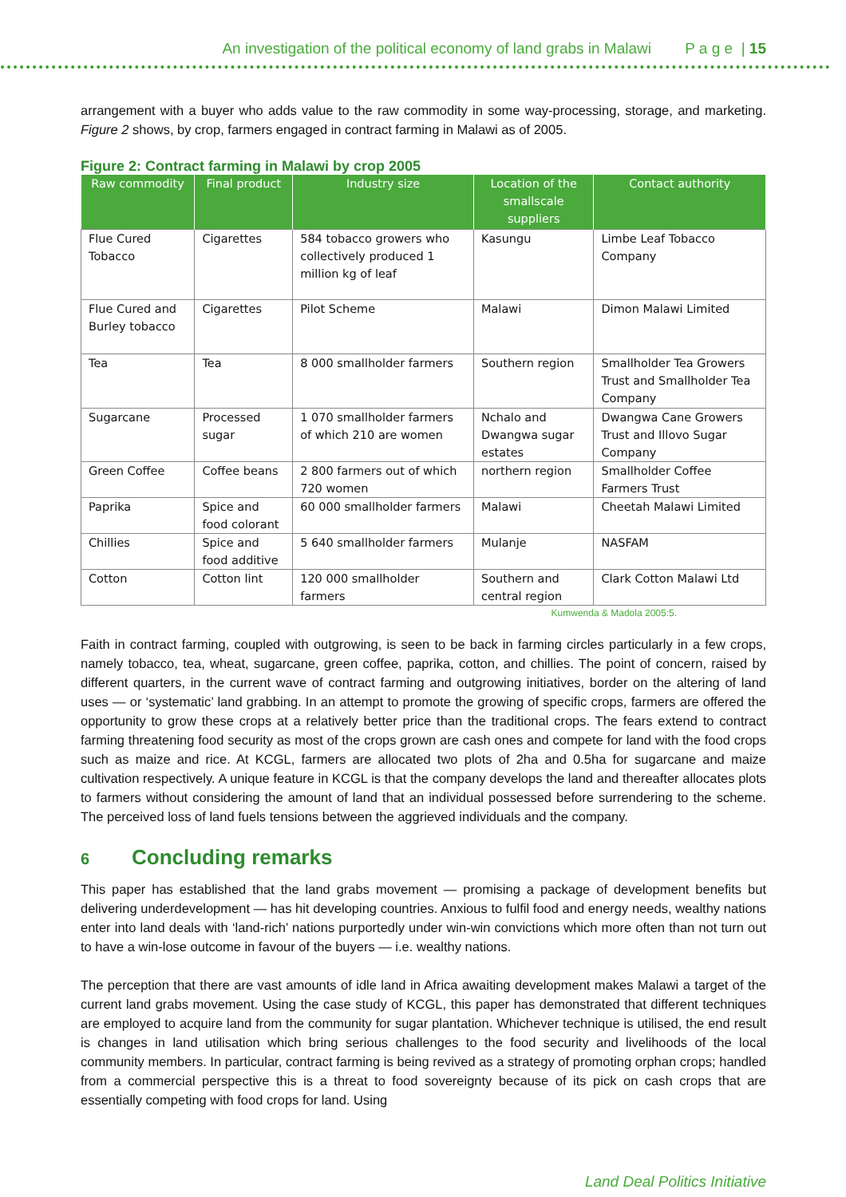An investigation of the political economy of land grabs in Malawi P a g e | 15
arrangement with a buyer who adds value to the raw commodity in some way-processing, storage, and marketing. Figure 2 shows, by crop, farmers engaged in contract farming in Malawi as of 2005.
Figure 2: Contract farming in Malawi by crop 2005
| Raw commodity | Final product | Industry size | Location of the smallscale suppliers | Contact authority |
| --- | --- | --- | --- | --- |
| Flue Cured Tobacco | Cigarettes | 584 tobacco growers who collectively produced 1 million kg of leaf | Kasungu | Limbe Leaf Tobacco Company |
| Flue Cured and Burley tobacco | Cigarettes | Pilot Scheme | Malawi | Dimon Malawi Limited |
| Tea | Tea | 8 000 smallholder farmers | Southern region | Smallholder Tea Growers Trust and Smallholder Tea Company |
| Sugarcane | Processed sugar | 1 070 smallholder farmers of which 210 are women | Nchalo and Dwangwa sugar estates | Dwangwa Cane Growers Trust and Illovo Sugar Company |
| Green Coffee | Coffee beans | 2 800 farmers out of which 720 women | northern region | Smallholder Coffee Farmers Trust |
| Paprika | Spice and food colorant | 60 000 smallholder farmers | Malawi | Cheetah Malawi Limited |
| Chillies | Spice and food additive | 5 640 smallholder farmers | Mulanje | NASFAM |
| Cotton | Cotton lint | 120 000 smallholder farmers | Southern and central region | Clark Cotton Malawi Ltd |
Kumwenda & Madola 2005:5.
Faith in contract farming, coupled with outgrowing, is seen to be back in farming circles particularly in a few crops, namely tobacco, tea, wheat, sugarcane, green coffee, paprika, cotton, and chillies. The point of concern, raised by different quarters, in the current wave of contract farming and outgrowing initiatives, border on the altering of land uses — or ‘systematic’ land grabbing. In an attempt to promote the growing of specific crops, farmers are offered the opportunity to grow these crops at a relatively better price than the traditional crops. The fears extend to contract farming threatening food security as most of the crops grown are cash ones and compete for land with the food crops such as maize and rice. At KCGL, farmers are allocated two plots of 2ha and 0.5ha for sugarcane and maize cultivation respectively. A unique feature in KCGL is that the company develops the land and thereafter allocates plots to farmers without considering the amount of land that an individual possessed before surrendering to the scheme. The perceived loss of land fuels tensions between the aggrieved individuals and the company.
6 Concluding remarks
This paper has established that the land grabs movement — promising a package of development benefits but delivering underdevelopment — has hit developing countries. Anxious to fulfil food and energy needs, wealthy nations enter into land deals with ‘land-rich’ nations purportedly under win-win convictions which more often than not turn out to have a win-lose outcome in favour of the buyers — i.e. wealthy nations.
The perception that there are vast amounts of idle land in Africa awaiting development makes Malawi a target of the current land grabs movement. Using the case study of KCGL, this paper has demonstrated that different techniques are employed to acquire land from the community for sugar plantation. Whichever technique is utilised, the end result is changes in land utilisation which bring serious challenges to the food security and livelihoods of the local community members. In particular, contract farming is being revived as a strategy of promoting orphan crops; handled from a commercial perspective this is a threat to food sovereignty because of its pick on cash crops that are essentially competing with food crops for land. Using
Land Deal Politics Initiative